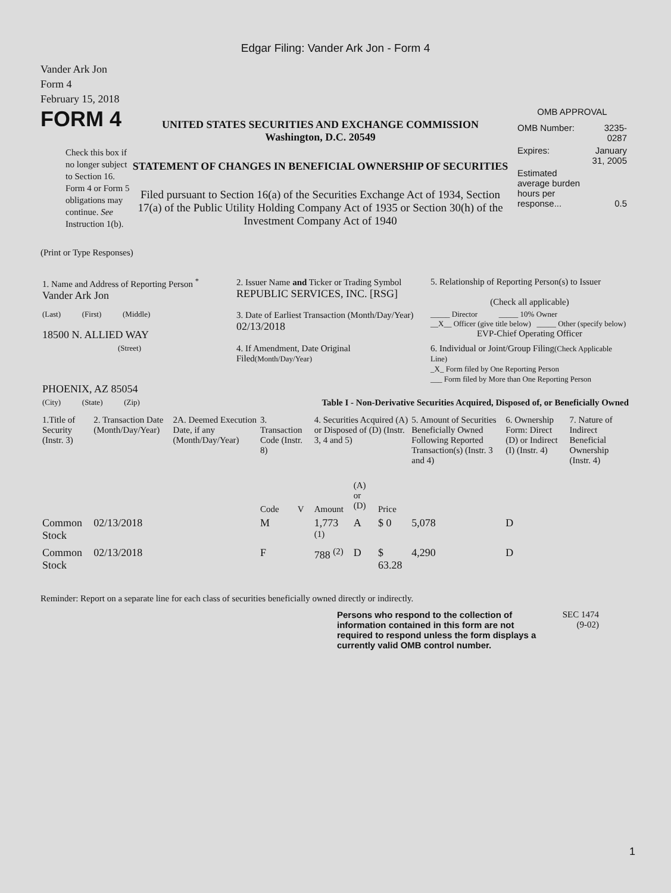Edgar Filing: Vander Ark Jon - Form 4
Vander Ark Jon
Form 4
February 15, 2018
FORM 4
Check this box if no longer subject to Section 16. Form 4 or Form 5 obligations may continue. See Instruction 1(b).
UNITED STATES SECURITIES AND EXCHANGE COMMISSION
Washington, D.C. 20549
STATEMENT OF CHANGES IN BENEFICIAL OWNERSHIP OF SECURITIES
Filed pursuant to Section 16(a) of the Securities Exchange Act of 1934, Section 17(a) of the Public Utility Holding Company Act of 1935 or Section 30(h) of the Investment Company Act of 1940
OMB APPROVAL
| OMB Number: | 3235-0287 |
| Expires: | January 31, 2005 |
| Estimated average burden hours per response... | 0.5 |
(Print or Type Responses)
| 1. Name and Address of Reporting Person <sup>*</sup> Vander Ark Jon | 2. Issuer Name and Ticker or Trading Symbol REPUBLIC SERVICES, INC. [RSG] | 5. Relationship of Reporting Person(s) to Issuer (Check all applicable) |
| (Last) (First) (Middle) 18500 N. ALLIED WAY | 3. Date of Earliest Transaction (Month/Day/Year) 02/13/2018 | _____ Director _____ 10% Owner __X__ Officer (give title below) _____ Other (specify below) EVP-Chief Operating Officer |
| (Street) | 4. If Amendment, Date Original Filed (Month/Day/Year) | 6. Individual or Joint/Group Filing (Check Applicable Line) _X_ Form filed by One Reporting Person ___ Form filed by More than One Reporting Person |
| PHOENIX, AZ 85054 | | |
| (City) (State) (Zip) | Table I - Non-Derivative Securities Acquired, Disposed of, or Beneficially Owned | |
| 1.Title of Security (Instr. 3) | 2. Transaction Date (Month/Day/Year) | 2A. Deemed Execution Date, if any (Month/Day/Year) | 3. Transaction Code (Instr. 8) | | 4. Securities Acquired (A) or Disposed of (D) (Instr. 3, 4 and 5) | | | 5. Amount of Securities Beneficially Owned Following Reported Transaction(s) (Instr. 3 and 4) | 6. Ownership Form: Direct (D) or Indirect (I) (Instr. 4) | 7. Nature of Indirect Beneficial Ownership (Instr. 4) |
| --- | --- | --- | --- | --- | --- | --- | --- | --- | --- | --- |
| | | | Code | V | Amount | (A) or (D) | Price | | | |
| Common Stock | 02/13/2018 | | M | | 1,773 <sup>(1)</sup> | A | $ 0 | 5,078 | D | |
| Common Stock | 02/13/2018 | | F | | 788 <sup>(2)</sup> | D | $ 63.28 | 4,290 | D | |
Reminder: Report on a separate line for each class of securities beneficially owned directly or indirectly.
Persons who respond to the collection of information contained in this form are not required to respond unless the form displays a currently valid OMB control number.
SEC 1474
(9-02)
1